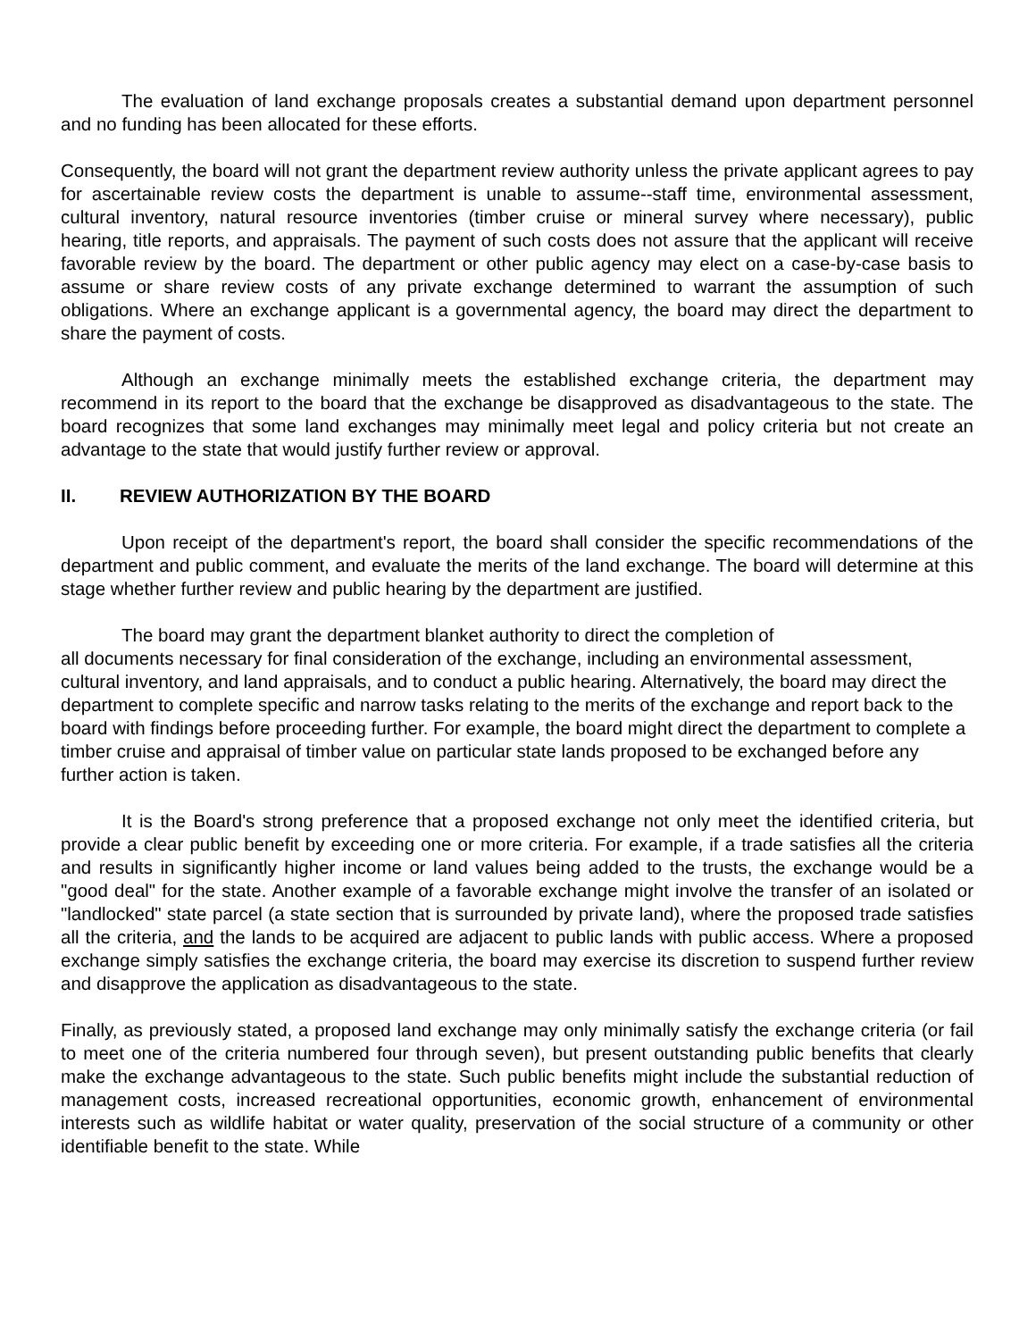The evaluation of land exchange proposals creates a substantial demand upon department personnel and no funding has been allocated for these efforts.
Consequently, the board will not grant the department review authority unless the private applicant agrees to pay for ascertainable review costs the department is unable to assume--staff time, environmental assessment, cultural inventory, natural resource inventories (timber cruise or mineral survey where necessary), public hearing, title reports, and appraisals. The payment of such costs does not assure that the applicant will receive favorable review by the board. The department or other public agency may elect on a case-by-case basis to assume or share review costs of any private exchange determined to warrant the assumption of such obligations. Where an exchange applicant is a governmental agency, the board may direct the department to share the payment of costs.
Although an exchange minimally meets the established exchange criteria, the department may recommend in its report to the board that the exchange be disapproved as disadvantageous to the state. The board recognizes that some land exchanges may minimally meet legal and policy criteria but not create an advantage to the state that would justify further review or approval.
II. REVIEW AUTHORIZATION BY THE BOARD
Upon receipt of the department's report, the board shall consider the specific recommendations of the department and public comment, and evaluate the merits of the land exchange. The board will determine at this stage whether further review and public hearing by the department are justified.
The board may grant the department blanket authority to direct the completion of
all documents necessary for final consideration of the exchange, including an environmental assessment, cultural inventory, and land appraisals, and to conduct a public hearing. Alternatively, the board may direct the department to complete specific and narrow tasks relating to the merits of the exchange and report back to the board with findings before proceeding further. For example, the board might direct the department to complete a timber cruise and appraisal of timber value on particular state lands proposed to be exchanged before any further action is taken.
It is the Board's strong preference that a proposed exchange not only meet the identified criteria, but provide a clear public benefit by exceeding one or more criteria. For example, if a trade satisfies all the criteria and results in significantly higher income or land values being added to the trusts, the exchange would be a "good deal" for the state. Another example of a favorable exchange might involve the transfer of an isolated or "landlocked" state parcel (a state section that is surrounded by private land), where the proposed trade satisfies all the criteria, and the lands to be acquired are adjacent to public lands with public access. Where a proposed exchange simply satisfies the exchange criteria, the board may exercise its discretion to suspend further review and disapprove the application as disadvantageous to the state.
Finally, as previously stated, a proposed land exchange may only minimally satisfy the exchange criteria (or fail to meet one of the criteria numbered four through seven), but present outstanding public benefits that clearly make the exchange advantageous to the state. Such public benefits might include the substantial reduction of management costs, increased recreational opportunities, economic growth, enhancement of environmental interests such as wildlife habitat or water quality, preservation of the social structure of a community or other identifiable benefit to the state. While